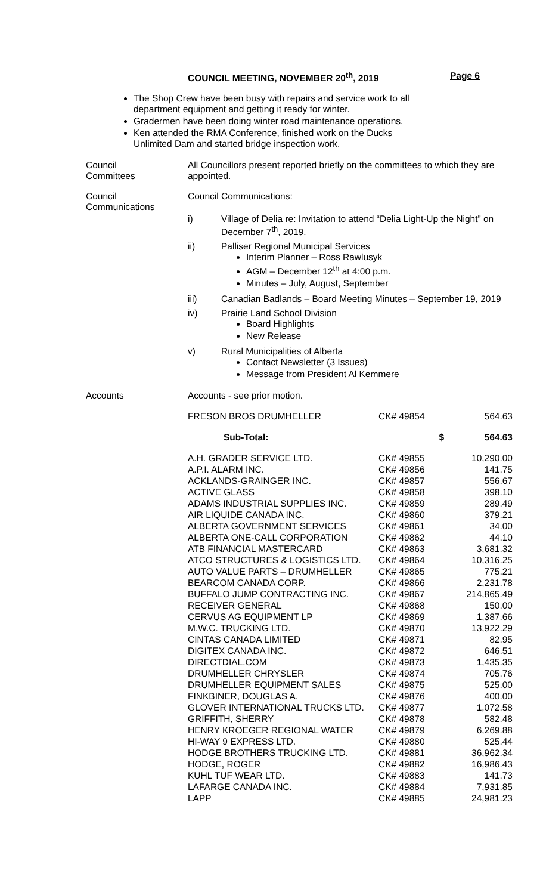COUNCIL MEETING, NOVEMBER 20<sup>th</sup>, 2019 Page 6
The Shop Crew have been busy with repairs and service work to all department equipment and getting it ready for winter.
Gradermen have been doing winter road maintenance operations.
Ken attended the RMA Conference, finished work on the Ducks Unlimited Dam and started bridge inspection work.
Council
Committees
All Councillors present reported briefly on the committees to which they are appointed.
Council
Communications
Council Communications:
i) Village of Delia re: Invitation to attend “Delia Light-Up the Night” on December 7<sup>th</sup>, 2019.
ii) Palliser Regional Municipal Services
Interim Planner – Ross Rawlusyk
AGM – December 12<sup>th</sup> at 4:00 p.m.
Minutes – July, August, September
iii) Canadian Badlands – Board Meeting Minutes – September 19, 2019
iv) Prairie Land School Division
Board Highlights
New Release
v) Rural Municipalities of Alberta
Contact Newsletter (3 Issues)
Message from President Al Kemmere
Accounts Accounts - see prior motion.
| FRESON BROS DRUMHELLER | CK# 49854 | 564.63 |
| Sub-Total: | $ | 564.63 |
| A.H. GRADER SERVICE LTD. | CK# 49855 | 10,290.00 |
| A.P.I. ALARM INC. | CK# 49856 | 141.75 |
| ACKLANDS-GRAINGER INC. | CK# 49857 | 556.67 |
| ACTIVE GLASS | CK# 49858 | 398.10 |
| ADAMS INDUSTRIAL SUPPLIES INC. | CK# 49859 | 289.49 |
| AIR LIQUIDE CANADA INC. | CK# 49860 | 379.21 |
| ALBERTA GOVERNMENT SERVICES | CK# 49861 | 34.00 |
| ALBERTA ONE-CALL CORPORATION | CK# 49862 | 44.10 |
| ATB FINANCIAL MASTERCARD | CK# 49863 | 3,681.32 |
| ATCO STRUCTURES & LOGISTICS LTD. | CK# 49864 | 10,316.25 |
| AUTO VALUE PARTS – DRUMHELLER | CK# 49865 | 775.21 |
| BEARCOM CANADA CORP. | CK# 49866 | 2,231.78 |
| BUFFALO JUMP CONTRACTING INC. | CK# 49867 | 214,865.49 |
| RECEIVER GENERAL | CK# 49868 | 150.00 |
| CERVUS AG EQUIPMENT LP | CK# 49869 | 1,387.66 |
| M.W.C. TRUCKING LTD. | CK# 49870 | 13,922.29 |
| CINTAS CANADA LIMITED | CK# 49871 | 82.95 |
| DIGITEX CANADA INC. | CK# 49872 | 646.51 |
| DIRECTDIAL.COM | CK# 49873 | 1,435.35 |
| DRUMHELLER CHRYSLER | CK# 49874 | 705.76 |
| DRUMHELLER EQUIPMENT SALES | CK# 49875 | 525.00 |
| FINKBINER, DOUGLAS A. | CK# 49876 | 400.00 |
| GLOVER INTERNATIONAL TRUCKS LTD. | CK# 49877 | 1,072.58 |
| GRIFFITH, SHERRY | CK# 49878 | 582.48 |
| HENRY KROEGER REGIONAL WATER | CK# 49879 | 6,269.88 |
| HI-WAY 9 EXPRESS LTD. | CK# 49880 | 525.44 |
| HODGE BROTHERS TRUCKING LTD. | CK# 49881 | 36,962.34 |
| HODGE, ROGER | CK# 49882 | 16,986.43 |
| KUHL TUF WEAR LTD. | CK# 49883 | 141.73 |
| LAFARGE CANADA INC. | CK# 49884 | 7,931.85 |
| LAPP | CK# 49885 | 24,981.23 |